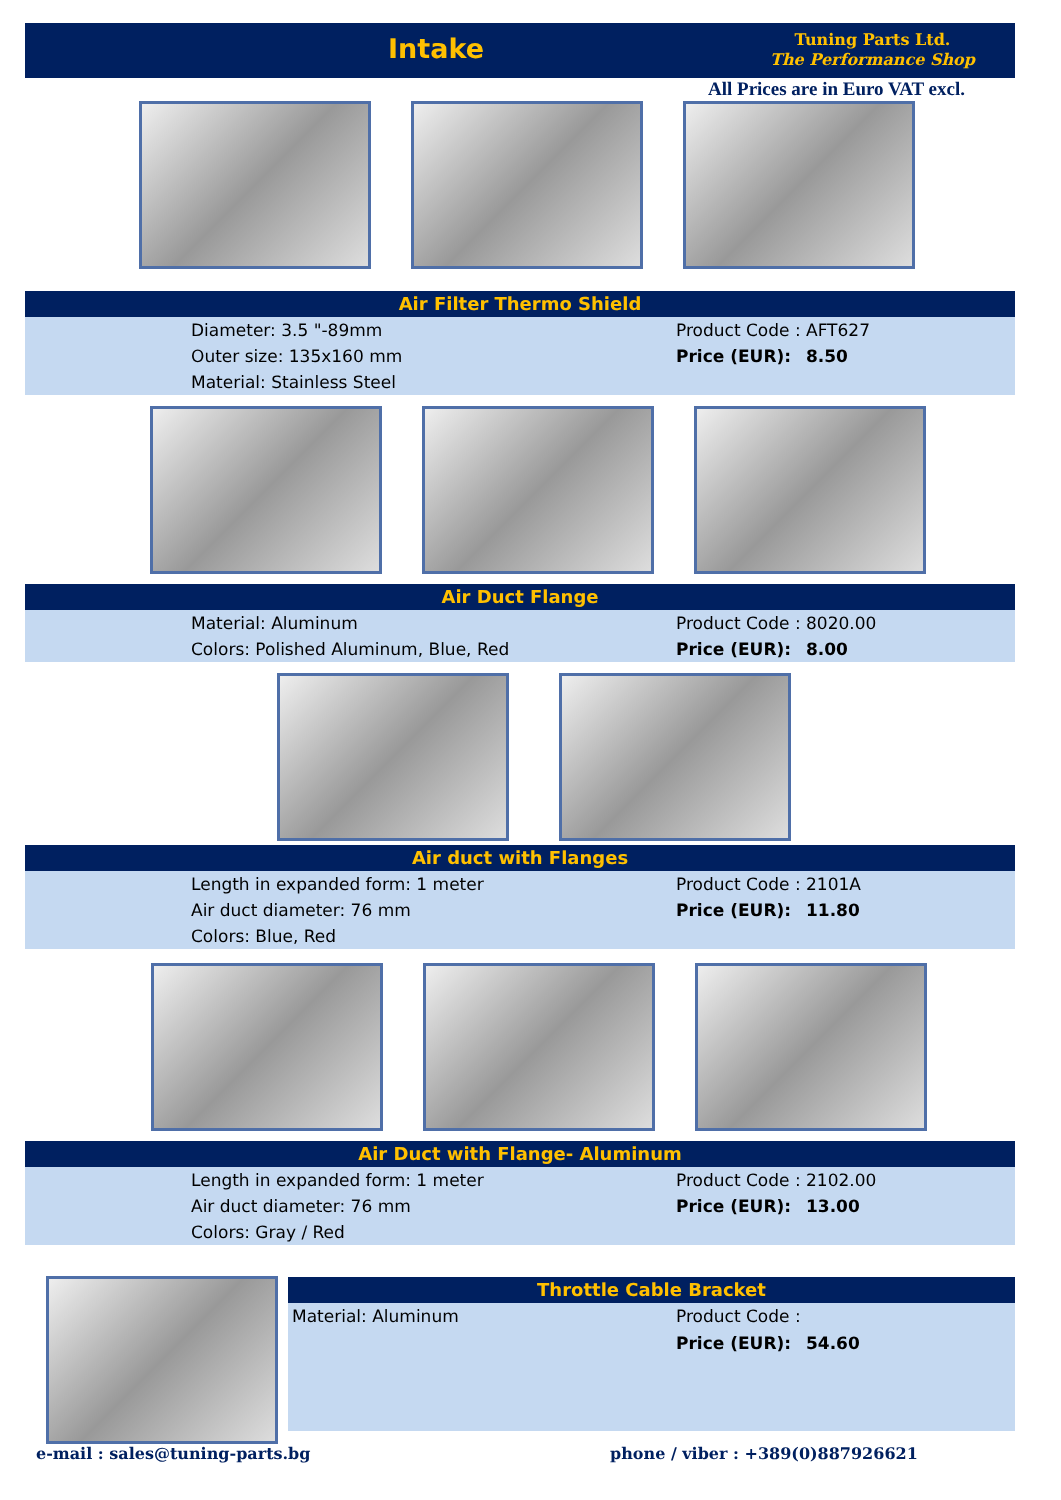Intake
Tuning Parts Ltd.
The Performance Shop
All Prices are in Euro VAT excl.
Air Filter Thermo Shield
| Diameter: 3.5 "-89mm | Product Code : | AFT627 |
| Outer size: 135x160 mm | Price (EUR): | 8.50 |
| Material: Stainless Steel | | |
Air Duct Flange
| Material: Aluminum | Product Code : | 8020.00 |
| Colors: Polished Aluminum, Blue, Red | Price (EUR): | 8.00 |
Air duct with Flanges
| Length in expanded form: 1 meter | Product Code : | 2101A |
| Air duct diameter: 76 mm | Price (EUR): | 11.80 |
| Colors: Blue, Red | | |
Air Duct with Flange- Aluminum
| Length in expanded form: 1 meter | Product Code : | 2102.00 |
| Air duct diameter: 76 mm | Price (EUR): | 13.00 |
| Colors: Gray / Red | | |
Throttle Cable Bracket
| Material: Aluminum | Product Code : | |
| | Price (EUR): | 54.60 |
e-mail : sales@tuning-parts.bg
phone / viber : +389(0)887926621